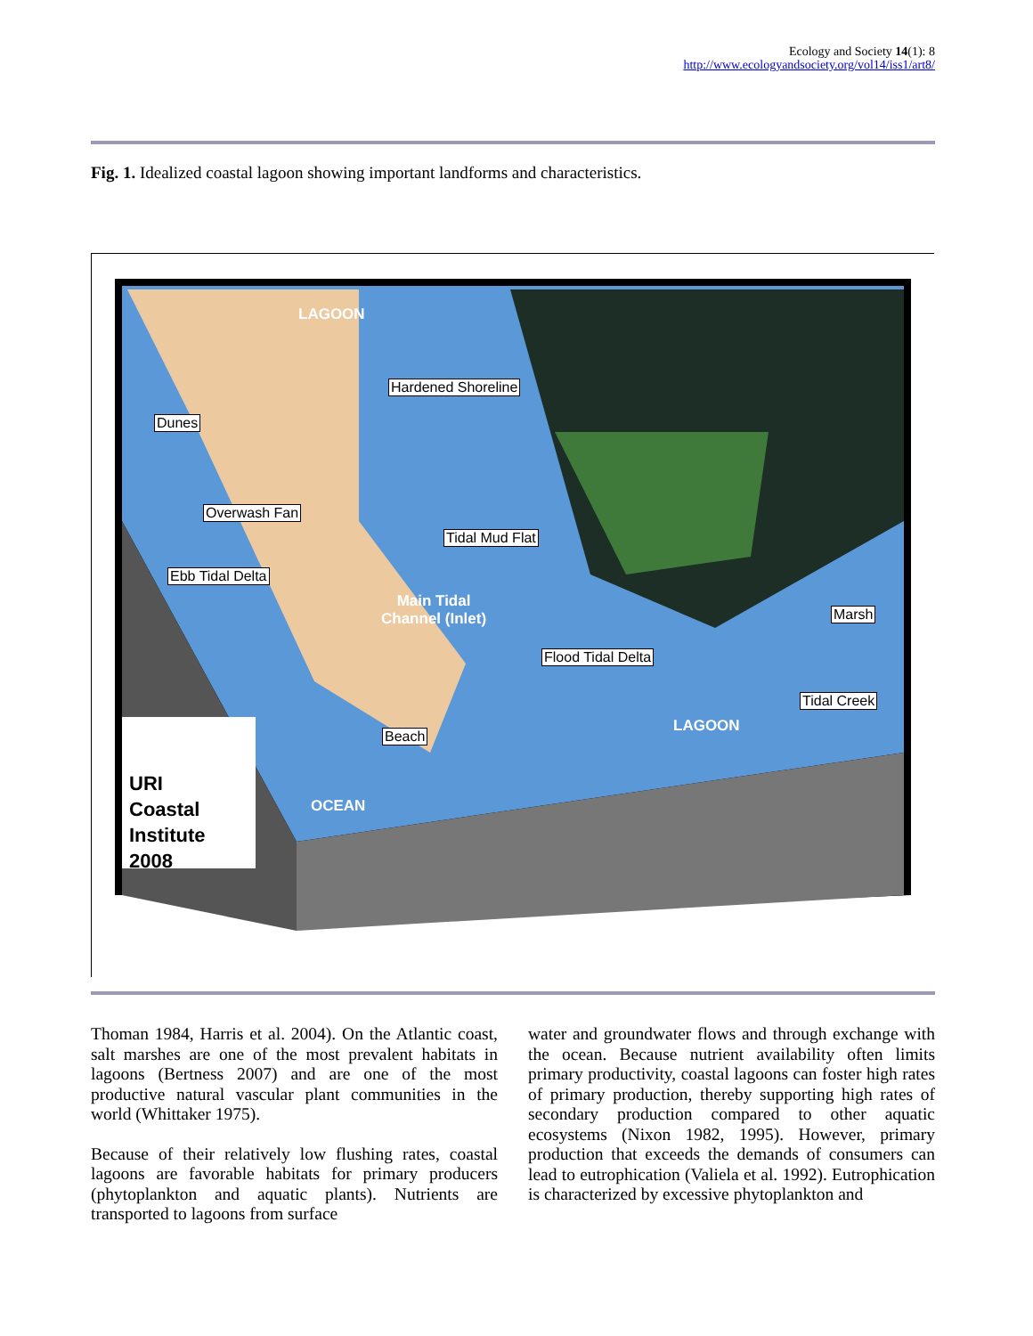Ecology and Society 14(1): 8
http://www.ecologyandsociety.org/vol14/iss1/art8/
Fig. 1. Idealized coastal lagoon showing important landforms and characteristics.
LAGOON
Hardened Shoreline
Dunes
Overwash Fan
Tidal Mud Flat
Ebb Tidal Delta
Main Tidal
Channel (Inlet) Marsh
Flood Tidal Delta
Tidal Creek
LAGOON
Beach
OCEAN
URI
Coastal
Institute
2008
Thoman 1984, Harris et al. 2004). On the Atlantic coast, salt marshes are one of the most prevalent habitats in lagoons (Bertness 2007) and are one of the most productive natural vascular plant communities in the world (Whittaker 1975).
Because of their relatively low flushing rates, coastal lagoons are favorable habitats for primary producers (phytoplankton and aquatic plants). Nutrients are transported to lagoons from surface
water and groundwater flows and through exchange with the ocean. Because nutrient availability often limits primary productivity, coastal lagoons can foster high rates of primary production, thereby supporting high rates of secondary production compared to other aquatic ecosystems (Nixon 1982, 1995). However, primary production that exceeds the demands of consumers can lead to eutrophication (Valiela et al. 1992). Eutrophication is characterized by excessive phytoplankton and